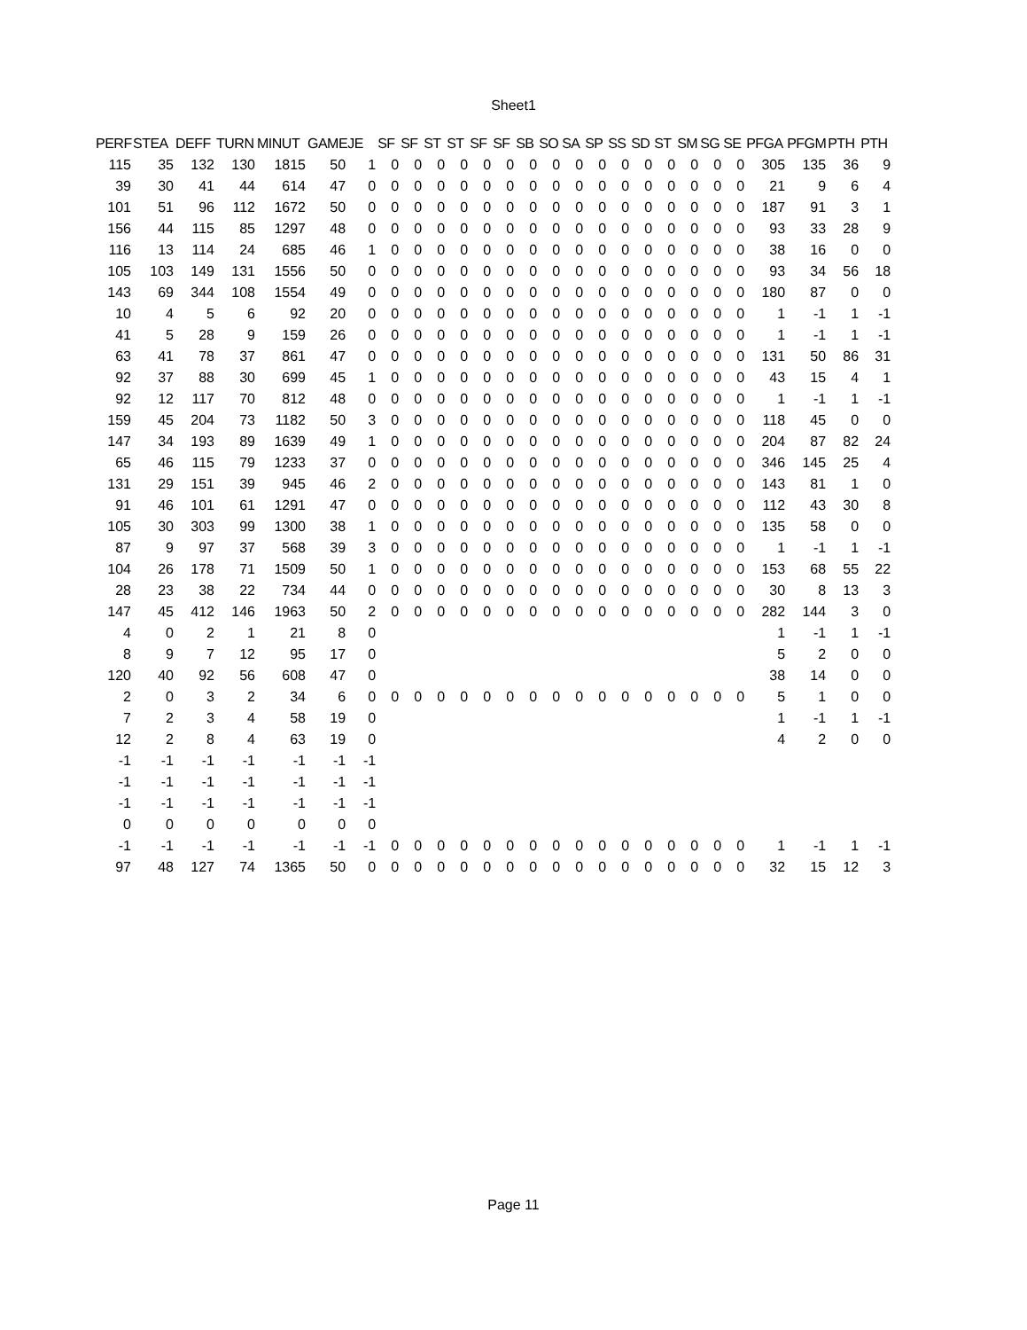Sheet1
| PERF | STEA | DEFF | TURN | MINUT | GAME | JE | SF | SF | ST | ST | SF | SF | SB | SO | SA | SP | SS | SD | ST | SM | SG | SE | PFGA | PFGM | PTH | PTH |
| --- | --- | --- | --- | --- | --- | --- | --- | --- | --- | --- | --- | --- | --- | --- | --- | --- | --- | --- | --- | --- | --- | --- | --- | --- | --- | --- |
| 115 | 35 | 132 | 130 | 1815 | 50 | 1 | 0 | 0 | 0 | 0 | 0 | 0 | 0 | 0 | 0 | 0 | 0 | 0 | 0 | 0 | 0 | 0 | 305 | 135 | 36 | 9 |
| 39 | 30 | 41 | 44 | 614 | 47 | 0 | 0 | 0 | 0 | 0 | 0 | 0 | 0 | 0 | 0 | 0 | 0 | 0 | 0 | 0 | 0 | 0 | 21 | 9 | 6 | 4 |
| 101 | 51 | 96 | 112 | 1672 | 50 | 0 | 0 | 0 | 0 | 0 | 0 | 0 | 0 | 0 | 0 | 0 | 0 | 0 | 0 | 0 | 0 | 0 | 187 | 91 | 3 | 1 |
| 156 | 44 | 115 | 85 | 1297 | 48 | 0 | 0 | 0 | 0 | 0 | 0 | 0 | 0 | 0 | 0 | 0 | 0 | 0 | 0 | 0 | 0 | 0 | 93 | 33 | 28 | 9 |
| 116 | 13 | 114 | 24 | 685 | 46 | 1 | 0 | 0 | 0 | 0 | 0 | 0 | 0 | 0 | 0 | 0 | 0 | 0 | 0 | 0 | 0 | 0 | 38 | 16 | 0 | 0 |
| 105 | 103 | 149 | 131 | 1556 | 50 | 0 | 0 | 0 | 0 | 0 | 0 | 0 | 0 | 0 | 0 | 0 | 0 | 0 | 0 | 0 | 0 | 0 | 93 | 34 | 56 | 18 |
| 143 | 69 | 344 | 108 | 1554 | 49 | 0 | 0 | 0 | 0 | 0 | 0 | 0 | 0 | 0 | 0 | 0 | 0 | 0 | 0 | 0 | 0 | 0 | 180 | 87 | 0 | 0 |
| 10 | 4 | 5 | 6 | 92 | 20 | 0 | 0 | 0 | 0 | 0 | 0 | 0 | 0 | 0 | 0 | 0 | 0 | 0 | 0 | 0 | 0 | 0 | 1 | -1 | 1 | -1 |
| 41 | 5 | 28 | 9 | 159 | 26 | 0 | 0 | 0 | 0 | 0 | 0 | 0 | 0 | 0 | 0 | 0 | 0 | 0 | 0 | 0 | 0 | 0 | 1 | -1 | 1 | -1 |
| 63 | 41 | 78 | 37 | 861 | 47 | 0 | 0 | 0 | 0 | 0 | 0 | 0 | 0 | 0 | 0 | 0 | 0 | 0 | 0 | 0 | 0 | 0 | 131 | 50 | 86 | 31 |
| 92 | 37 | 88 | 30 | 699 | 45 | 1 | 0 | 0 | 0 | 0 | 0 | 0 | 0 | 0 | 0 | 0 | 0 | 0 | 0 | 0 | 0 | 0 | 43 | 15 | 4 | 1 |
| 92 | 12 | 117 | 70 | 812 | 48 | 0 | 0 | 0 | 0 | 0 | 0 | 0 | 0 | 0 | 0 | 0 | 0 | 0 | 0 | 0 | 0 | 0 | 1 | -1 | 1 | -1 |
| 159 | 45 | 204 | 73 | 1182 | 50 | 3 | 0 | 0 | 0 | 0 | 0 | 0 | 0 | 0 | 0 | 0 | 0 | 0 | 0 | 0 | 0 | 0 | 118 | 45 | 0 | 0 |
| 147 | 34 | 193 | 89 | 1639 | 49 | 1 | 0 | 0 | 0 | 0 | 0 | 0 | 0 | 0 | 0 | 0 | 0 | 0 | 0 | 0 | 0 | 0 | 204 | 87 | 82 | 24 |
| 65 | 46 | 115 | 79 | 1233 | 37 | 0 | 0 | 0 | 0 | 0 | 0 | 0 | 0 | 0 | 0 | 0 | 0 | 0 | 0 | 0 | 0 | 0 | 346 | 145 | 25 | 4 |
| 131 | 29 | 151 | 39 | 945 | 46 | 2 | 0 | 0 | 0 | 0 | 0 | 0 | 0 | 0 | 0 | 0 | 0 | 0 | 0 | 0 | 0 | 0 | 143 | 81 | 1 | 0 |
| 91 | 46 | 101 | 61 | 1291 | 47 | 0 | 0 | 0 | 0 | 0 | 0 | 0 | 0 | 0 | 0 | 0 | 0 | 0 | 0 | 0 | 0 | 0 | 112 | 43 | 30 | 8 |
| 105 | 30 | 303 | 99 | 1300 | 38 | 1 | 0 | 0 | 0 | 0 | 0 | 0 | 0 | 0 | 0 | 0 | 0 | 0 | 0 | 0 | 0 | 0 | 135 | 58 | 0 | 0 |
| 87 | 9 | 97 | 37 | 568 | 39 | 3 | 0 | 0 | 0 | 0 | 0 | 0 | 0 | 0 | 0 | 0 | 0 | 0 | 0 | 0 | 0 | 0 | 1 | -1 | 1 | -1 |
| 104 | 26 | 178 | 71 | 1509 | 50 | 1 | 0 | 0 | 0 | 0 | 0 | 0 | 0 | 0 | 0 | 0 | 0 | 0 | 0 | 0 | 0 | 0 | 153 | 68 | 55 | 22 |
| 28 | 23 | 38 | 22 | 734 | 44 | 0 | 0 | 0 | 0 | 0 | 0 | 0 | 0 | 0 | 0 | 0 | 0 | 0 | 0 | 0 | 0 | 0 | 30 | 8 | 13 | 3 |
| 147 | 45 | 412 | 146 | 1963 | 50 | 2 | 0 | 0 | 0 | 0 | 0 | 0 | 0 | 0 | 0 | 0 | 0 | 0 | 0 | 0 | 0 | 0 | 282 | 144 | 3 | 0 |
| 4 | 0 | 2 | 1 | 21 | 8 | 0 | | | | | | | | | | | | | | | | | 1 | -1 | 1 | -1 |
| 8 | 9 | 7 | 12 | 95 | 17 | 0 | | | | | | | | | | | | | | | | | 5 | 2 | 0 | 0 |
| 120 | 40 | 92 | 56 | 608 | 47 | 0 | | | | | | | | | | | | | | | | | 38 | 14 | 0 | 0 |
| 2 | 0 | 3 | 2 | 34 | 6 | 0 | 0 | 0 | 0 | 0 | 0 | 0 | 0 | 0 | 0 | 0 | 0 | 0 | 0 | 0 | 0 | 0 | 5 | 1 | 0 | 0 |
| 7 | 2 | 3 | 4 | 58 | 19 | 0 | | | | | | | | | | | | | | | | | 1 | -1 | 1 | -1 |
| 12 | 2 | 8 | 4 | 63 | 19 | 0 | | | | | | | | | | | | | | | | | 4 | 2 | 0 | 0 |
| -1 | -1 | -1 | -1 | -1 | -1 | -1 | | | | | | | | | | | | | | | | | | | | |
| -1 | -1 | -1 | -1 | -1 | -1 | -1 | | | | | | | | | | | | | | | | | | | | |
| -1 | -1 | -1 | -1 | -1 | -1 | -1 | | | | | | | | | | | | | | | | | | | | |
| 0 | 0 | 0 | 0 | 0 | 0 | 0 | | | | | | | | | | | | | | | | | | | | |
| -1 | -1 | -1 | -1 | -1 | -1 | -1 | 0 | 0 | 0 | 0 | 0 | 0 | 0 | 0 | 0 | 0 | 0 | 0 | 0 | 0 | 0 | 0 | 1 | -1 | 1 | -1 |
| 97 | 48 | 127 | 74 | 1365 | 50 | 0 | 0 | 0 | 0 | 0 | 0 | 0 | 0 | 0 | 0 | 0 | 0 | 0 | 0 | 0 | 0 | 0 | 32 | 15 | 12 | 3 |
Page 11